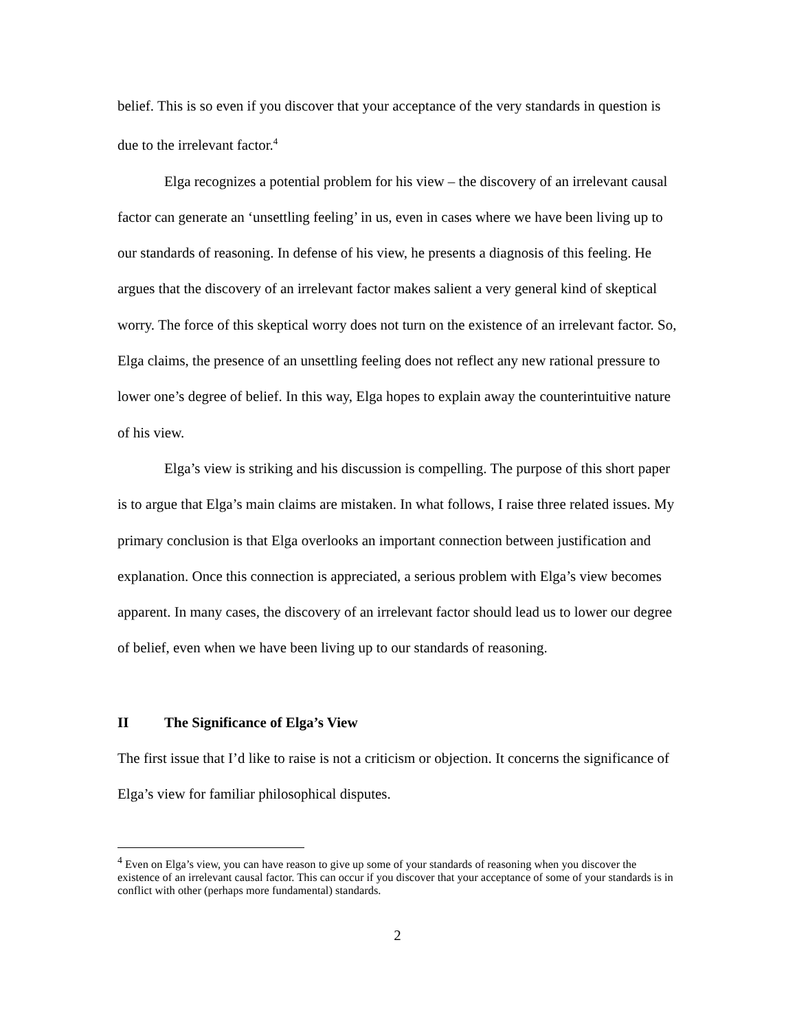belief. This is so even if you discover that your acceptance of the very standards in question is due to the irrelevant factor.<sup>4</sup>
Elga recognizes a potential problem for his view – the discovery of an irrelevant causal factor can generate an ‘unsettling feeling’ in us, even in cases where we have been living up to our standards of reasoning. In defense of his view, he presents a diagnosis of this feeling. He argues that the discovery of an irrelevant factor makes salient a very general kind of skeptical worry. The force of this skeptical worry does not turn on the existence of an irrelevant factor. So, Elga claims, the presence of an unsettling feeling does not reflect any new rational pressure to lower one’s degree of belief. In this way, Elga hopes to explain away the counterintuitive nature of his view.
Elga’s view is striking and his discussion is compelling. The purpose of this short paper is to argue that Elga’s main claims are mistaken. In what follows, I raise three related issues. My primary conclusion is that Elga overlooks an important connection between justification and explanation. Once this connection is appreciated, a serious problem with Elga’s view becomes apparent. In many cases, the discovery of an irrelevant factor should lead us to lower our degree of belief, even when we have been living up to our standards of reasoning.
II The Significance of Elga’s View
The first issue that I’d like to raise is not a criticism or objection. It concerns the significance of Elga’s view for familiar philosophical disputes.
<sup>4</sup> Even on Elga’s view, you can have reason to give up some of your standards of reasoning when you discover the existence of an irrelevant causal factor. This can occur if you discover that your acceptance of some of your standards is in conflict with other (perhaps more fundamental) standards.
2